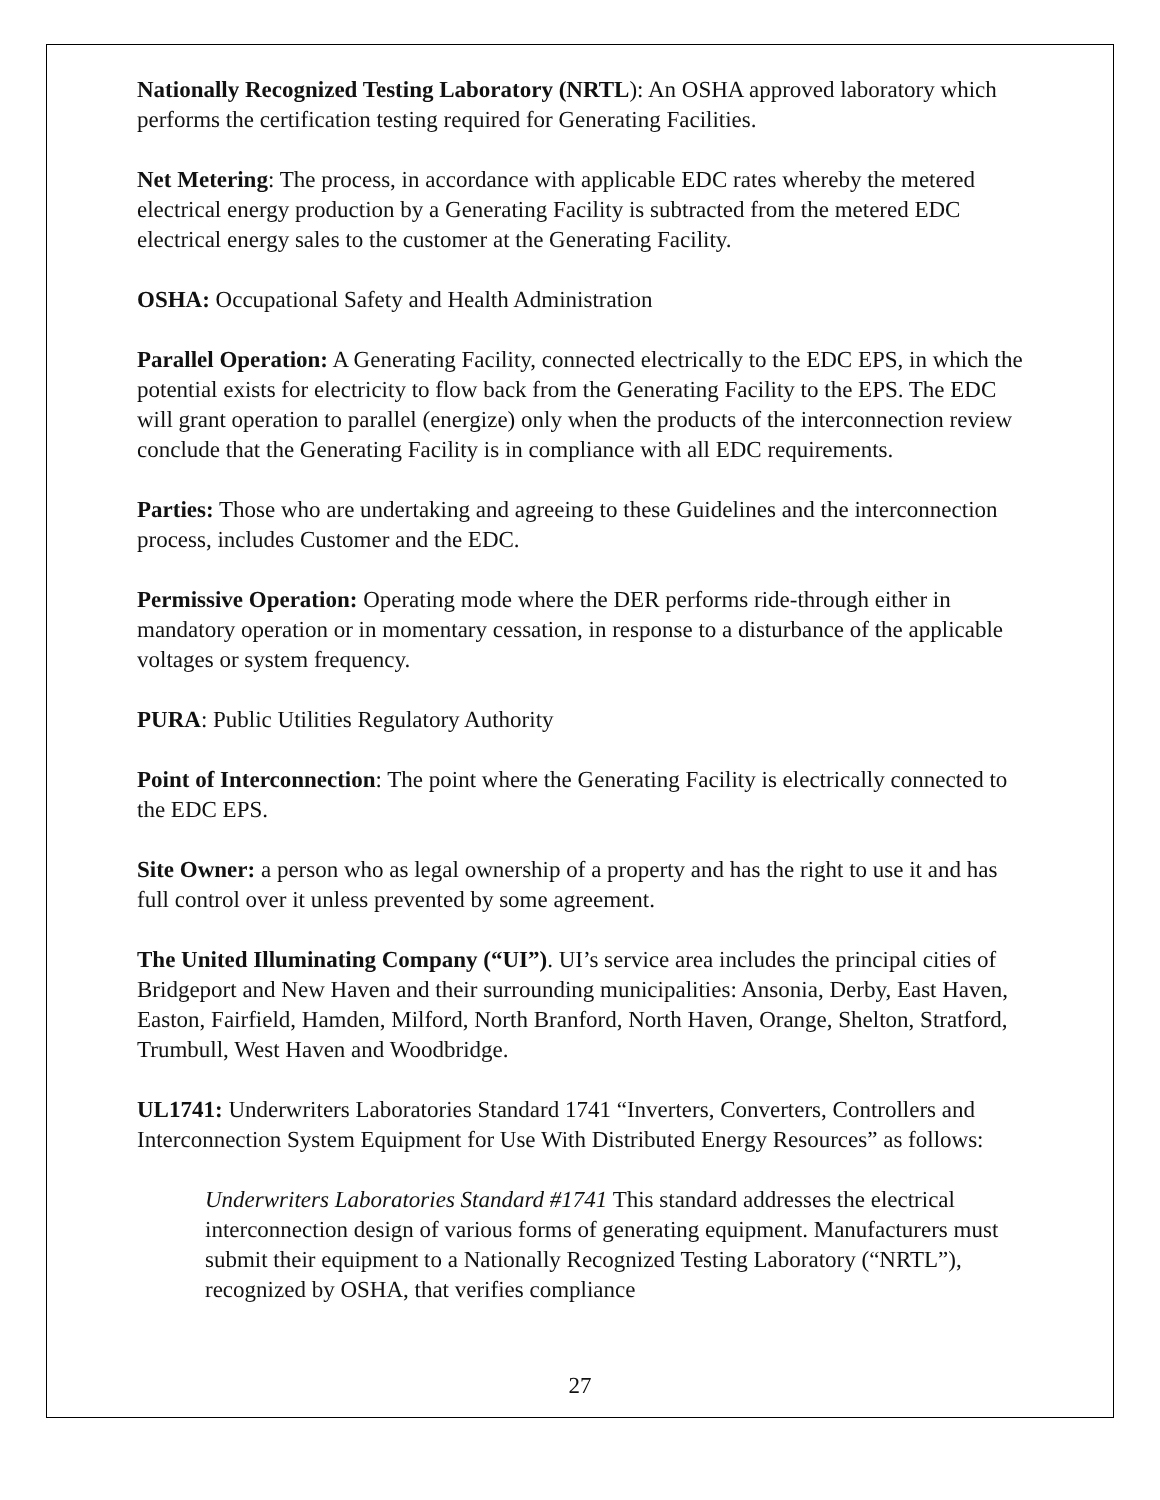Nationally Recognized Testing Laboratory (NRTL): An OSHA approved laboratory which performs the certification testing required for Generating Facilities.
Net Metering: The process, in accordance with applicable EDC rates whereby the metered electrical energy production by a Generating Facility is subtracted from the metered EDC electrical energy sales to the customer at the Generating Facility.
OSHA: Occupational Safety and Health Administration
Parallel Operation: A Generating Facility, connected electrically to the EDC EPS, in which the potential exists for electricity to flow back from the Generating Facility to the EPS. The EDC will grant operation to parallel (energize) only when the products of the interconnection review conclude that the Generating Facility is in compliance with all EDC requirements.
Parties: Those who are undertaking and agreeing to these Guidelines and the interconnection process, includes Customer and the EDC.
Permissive Operation: Operating mode where the DER performs ride-through either in mandatory operation or in momentary cessation, in response to a disturbance of the applicable voltages or system frequency.
PURA: Public Utilities Regulatory Authority
Point of Interconnection: The point where the Generating Facility is electrically connected to the EDC EPS.
Site Owner: a person who as legal ownership of a property and has the right to use it and has full control over it unless prevented by some agreement.
The United Illuminating Company (“UI”). UI’s service area includes the principal cities of Bridgeport and New Haven and their surrounding municipalities: Ansonia, Derby, East Haven, Easton, Fairfield, Hamden, Milford, North Branford, North Haven, Orange, Shelton, Stratford, Trumbull, West Haven and Woodbridge.
UL1741: Underwriters Laboratories Standard 1741 “Inverters, Converters, Controllers and Interconnection System Equipment for Use With Distributed Energy Resources” as follows:
Underwriters Laboratories Standard #1741 This standard addresses the electrical interconnection design of various forms of generating equipment. Manufacturers must submit their equipment to a Nationally Recognized Testing Laboratory (“NRTL”), recognized by OSHA, that verifies compliance
27